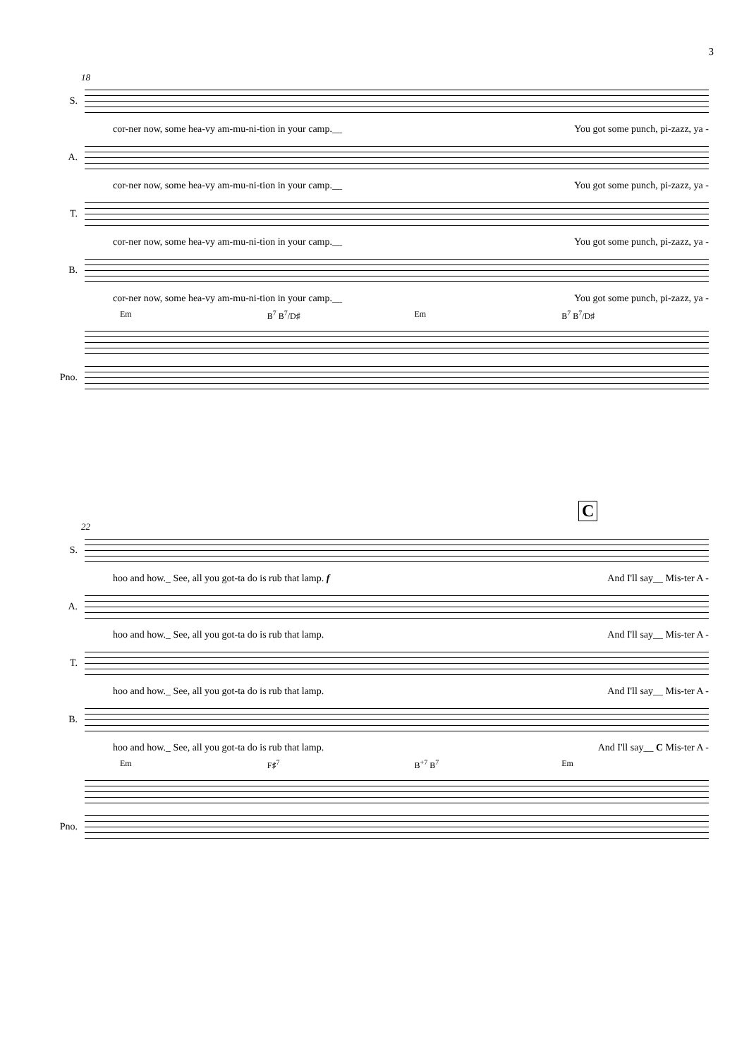3
18
S.
cor-ner now, some hea-vy am-mu-ni-tion in your camp.__ You got some punch, pi-zazz, ya -
A.
cor-ner now, some hea-vy am-mu-ni-tion in your camp.__ You got some punch, pi-zazz, ya -
T.
cor-ner now, some hea-vy am-mu-ni-tion in your camp.__ You got some punch, pi-zazz, ya -
B.
cor-ner now, some hea-vy am-mu-ni-tion in your camp.__ You got some punch, pi-zazz, ya -
Em B<sup>7</sup> B<sup>7</sup>/D♯ Em B<sup>7</sup> B<sup>7</sup>/D♯
Pno.
C
22
S.
hoo and how._ See, all you got-ta do is rub that lamp. f And I'll say__ Mis-ter A -
A.
hoo and how._ See, all you got-ta do is rub that lamp. And I'll say__ Mis-ter A -
T.
hoo and how._ See, all you got-ta do is rub that lamp. And I'll say__ Mis-ter A -
B.
hoo and how._ See, all you got-ta do is rub that lamp. And I'll say__ C Mis-ter A -
Em F♯<sup>7</sup> B<sup>+7</sup> B<sup>7</sup> Em
Pno.